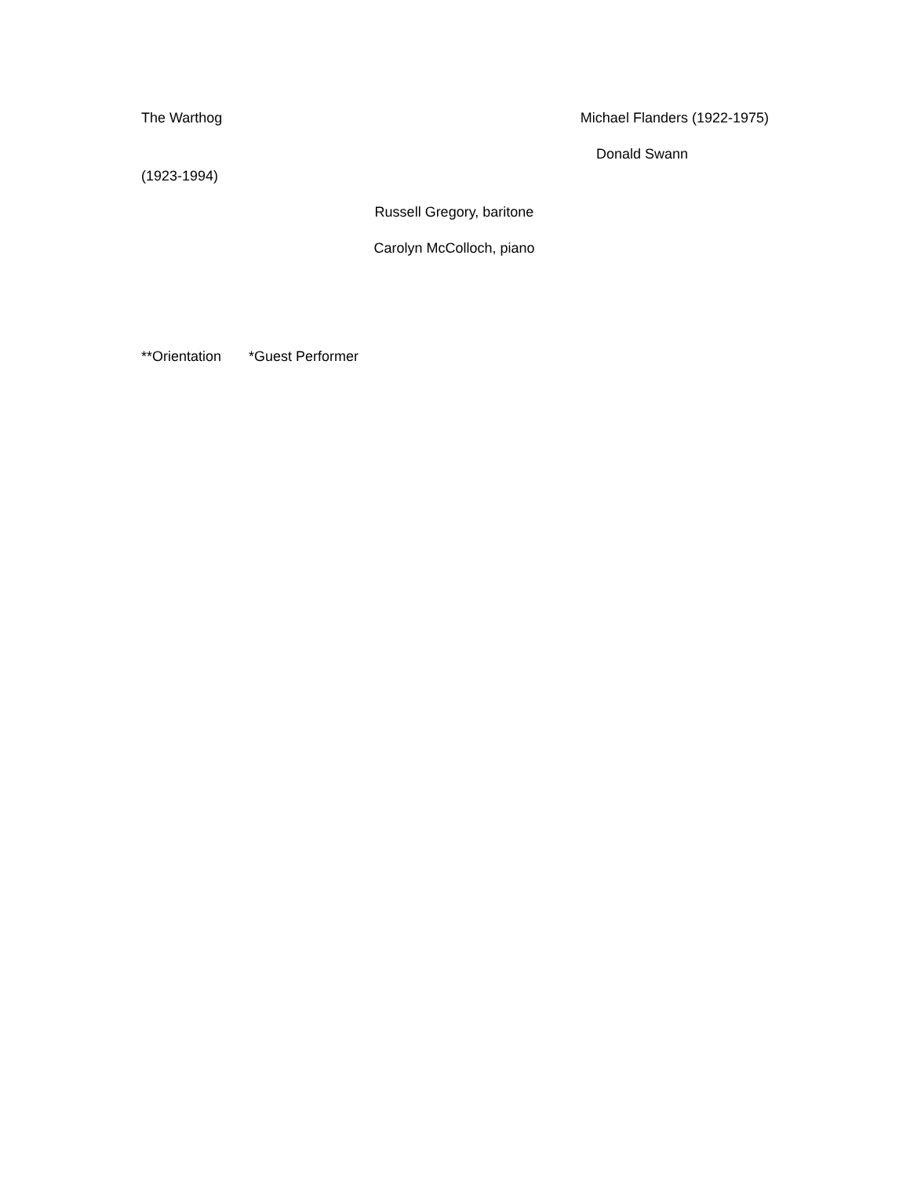The Warthog Michael Flanders (1922-1975)
Donald Swann
(1923-1994)
Russell Gregory, baritone
Carolyn McColloch, piano
**Orientation *Guest Performer